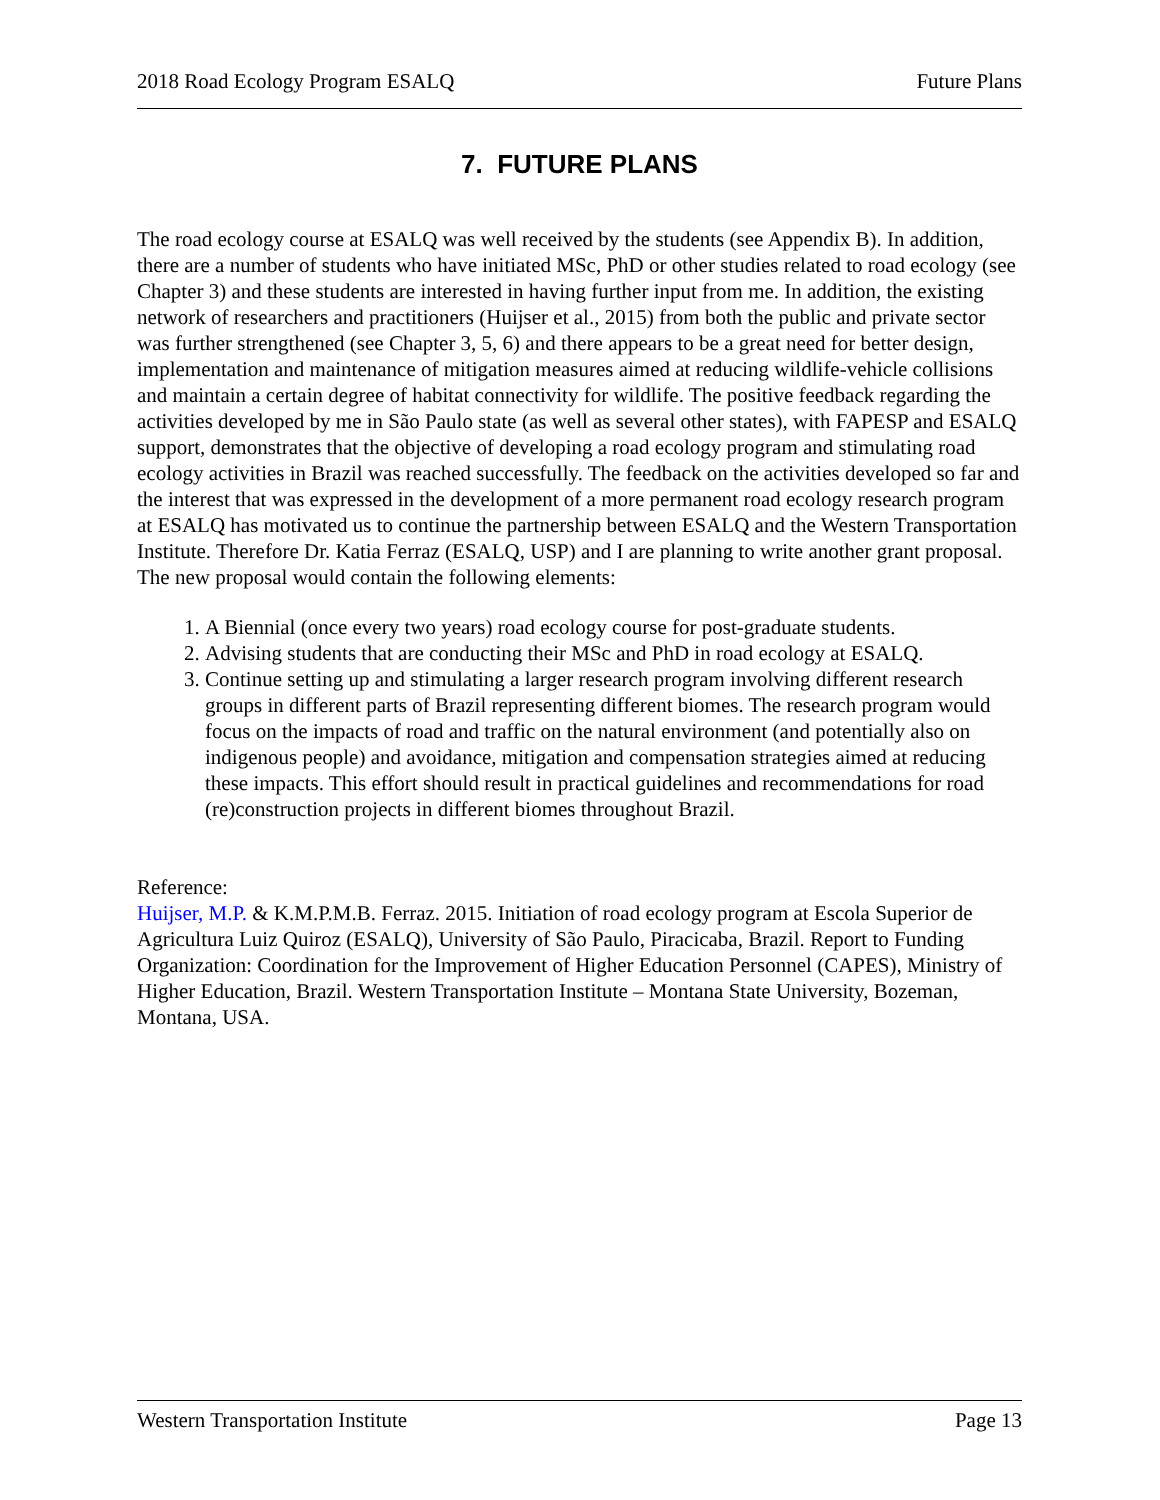2018 Road Ecology Program ESALQ Future Plans
7. FUTURE PLANS
The road ecology course at ESALQ was well received by the students (see Appendix B). In addition, there are a number of students who have initiated MSc, PhD or other studies related to road ecology (see Chapter 3) and these students are interested in having further input from me. In addition, the existing network of researchers and practitioners (Huijser et al., 2015) from both the public and private sector was further strengthened (see Chapter 3, 5, 6) and there appears to be a great need for better design, implementation and maintenance of mitigation measures aimed at reducing wildlife-vehicle collisions and maintain a certain degree of habitat connectivity for wildlife. The positive feedback regarding the activities developed by me in São Paulo state (as well as several other states), with FAPESP and ESALQ support, demonstrates that the objective of developing a road ecology program and stimulating road ecology activities in Brazil was reached successfully. The feedback on the activities developed so far and the interest that was expressed in the development of a more permanent road ecology research program at ESALQ has motivated us to continue the partnership between ESALQ and the Western Transportation Institute. Therefore Dr. Katia Ferraz (ESALQ, USP) and I are planning to write another grant proposal. The new proposal would contain the following elements:
1. A Biennial (once every two years) road ecology course for post-graduate students.
2. Advising students that are conducting their MSc and PhD in road ecology at ESALQ.
3. Continue setting up and stimulating a larger research program involving different research groups in different parts of Brazil representing different biomes. The research program would focus on the impacts of road and traffic on the natural environment (and potentially also on indigenous people) and avoidance, mitigation and compensation strategies aimed at reducing these impacts. This effort should result in practical guidelines and recommendations for road (re)construction projects in different biomes throughout Brazil.
Reference:
Huijser, M.P. & K.M.P.M.B. Ferraz. 2015. Initiation of road ecology program at Escola Superior de Agricultura Luiz Quiroz (ESALQ), University of São Paulo, Piracicaba, Brazil. Report to Funding Organization: Coordination for the Improvement of Higher Education Personnel (CAPES), Ministry of Higher Education, Brazil. Western Transportation Institute – Montana State University, Bozeman, Montana, USA.
Western Transportation Institute Page 13